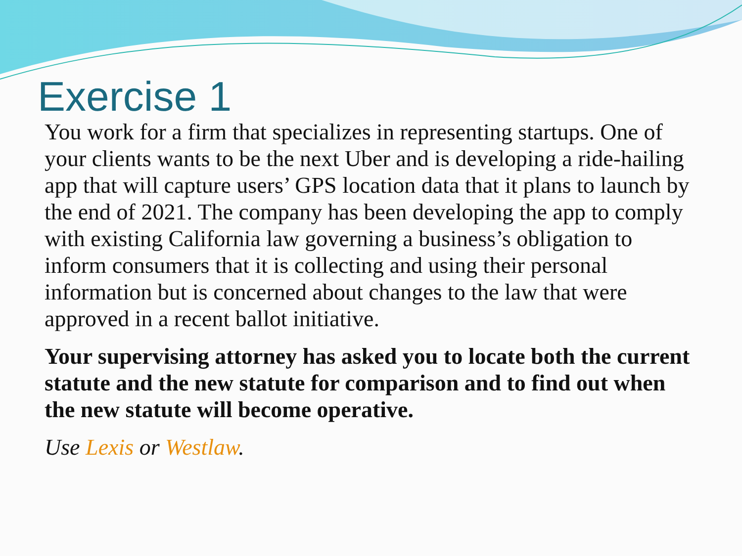Exercise 1
You work for a firm that specializes in representing startups. One of your clients wants to be the next Uber and is developing a ride-hailing app that will capture users’ GPS location data that it plans to launch by the end of 2021. The company has been developing the app to comply with existing California law governing a business’s obligation to inform consumers that it is collecting and using their personal information but is concerned about changes to the law that were approved in a recent ballot initiative.
Your supervising attorney has asked you to locate both the current statute and the new statute for comparison and to find out when the new statute will become operative.
Use Lexis or Westlaw.